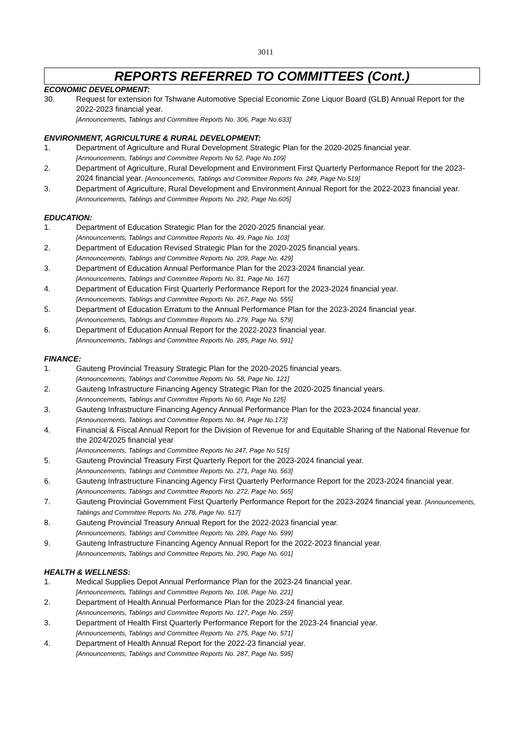3011
REPORTS REFERRED TO COMMITTEES (Cont.)
ECONOMIC DEVELOPMENT:
30. Request for extension for Tshwane Automotive Special Economic Zone Liquor Board (GLB) Annual Report for the 2022-2023 financial year.
[Announcements, Tablings and Committee Reports No. 306, Page No.633]
ENVIRONMENT, AGRICULTURE & RURAL DEVELOPMENT:
1. Department of Agriculture and Rural Development Strategic Plan for the 2020-2025 financial year.
[Announcements, Tablings and Committee Reports No 52, Page No.109]
2. Department of Agriculture, Rural Development and Environment First Quarterly Performance Report for the 2023-2024 financial year. [Announcements, Tablings and Committee Reports No. 249, Page No.519]
3. Department of Agriculture, Rural Development and Environment Annual Report for the 2022-2023 financial year. [Announcements, Tablings and Committee Reports No. 292, Page No.605]
EDUCATION:
1. Department of Education Strategic Plan for the 2020-2025 financial year.
[Announcements, Tablings and Committee Reports No. 49, Page No. 103]
2. Department of Education Revised Strategic Plan for the 2020-2025 financial years.
[Announcements, Tablings and Committee Reports No. 209, Page No. 429]
3. Department of Education Annual Performance Plan for the 2023-2024 financial year.
[Announcements, Tablings and Committee Reports No. 81, Page No. 167]
4. Department of Education First Quarterly Performance Report for the 2023-2024 financial year.
[Announcements, Tablings and Committee Reports No. 267, Page No. 555]
5. Department of Education Erratum to the Annual Performance Plan for the 2023-2024 financial year.
[Announcements, Tablings and Committee Reports No. 279, Page No. 579]
6. Department of Education Annual Report for the 2022-2023 financial year.
[Announcements, Tablings and Committee Reports No. 285, Page No. 591]
FINANCE:
1. Gauteng Provincial Treasury Strategic Plan for the 2020-2025 financial years.
[Announcements, Tablings and Committee Reports No. 58, Page No. 121]
2. Gauteng Infrastructure Financing Agency Strategic Plan for the 2020-2025 financial years.
[Announcements, Tablings and Committee Reports No 60, Page No 125]
3. Gauteng Infrastructure Financing Agency Annual Performance Plan for the 2023-2024 financial year.
[Announcements, Tablings and Committee Reports No. 84, Page No.173]
4. Financial & Fiscal Annual Report for the Division of Revenue for and Equitable Sharing of the National Revenue for the 2024/2025 financial year
[Announcements, Tablings and Committee Reports No 247, Page No 515]
5. Gauteng Provincial Treasury First Quarterly Report for the 2023-2024 financial year.
[Announcements, Tablings and Committee Reports No. 271, Page No. 563]
6. Gauteng Infrastructure Financing Agency First Quarterly Performance Report for the 2023-2024 financial year. [Announcements, Tablings and Committee Reports No. 272, Page No. 565]
7. Gauteng Provincial Government First Quarterly Performance Report for the 2023-2024 financial year. [Announcements, Tablings and Committee Reports No. 278, Page No. 517]
8. Gauteng Provincial Treasury Annual Report for the 2022-2023 financial year.
[Announcements, Tablings and Committee Reports No. 289, Page No. 599]
9. Gauteng Infrastructure Financing Agency Annual Report for the 2022-2023 financial year.
[Announcements, Tablings and Committee Reports No. 290, Page No. 601]
HEALTH & WELLNESS:
1. Medical Supplies Depot Annual Performance Plan for the 2023-24 financial year.
[Announcements, Tablings and Committee Reports No. 108, Page No. 221]
2. Department of Health Annual Performance Plan for the 2023-24 financial year.
[Announcements, Tablings and Committee Reports No. 127, Page No. 259]
3. Department of Health First Quarterly Performance Report for the 2023-24 financial year.
[Announcements, Tablings and Committee Reports No. 275, Page No. 571]
4. Department of Health Annual Report for the 2022-23 financial year.
[Announcements, Tablings and Committee Reports No. 287, Page No. 595]